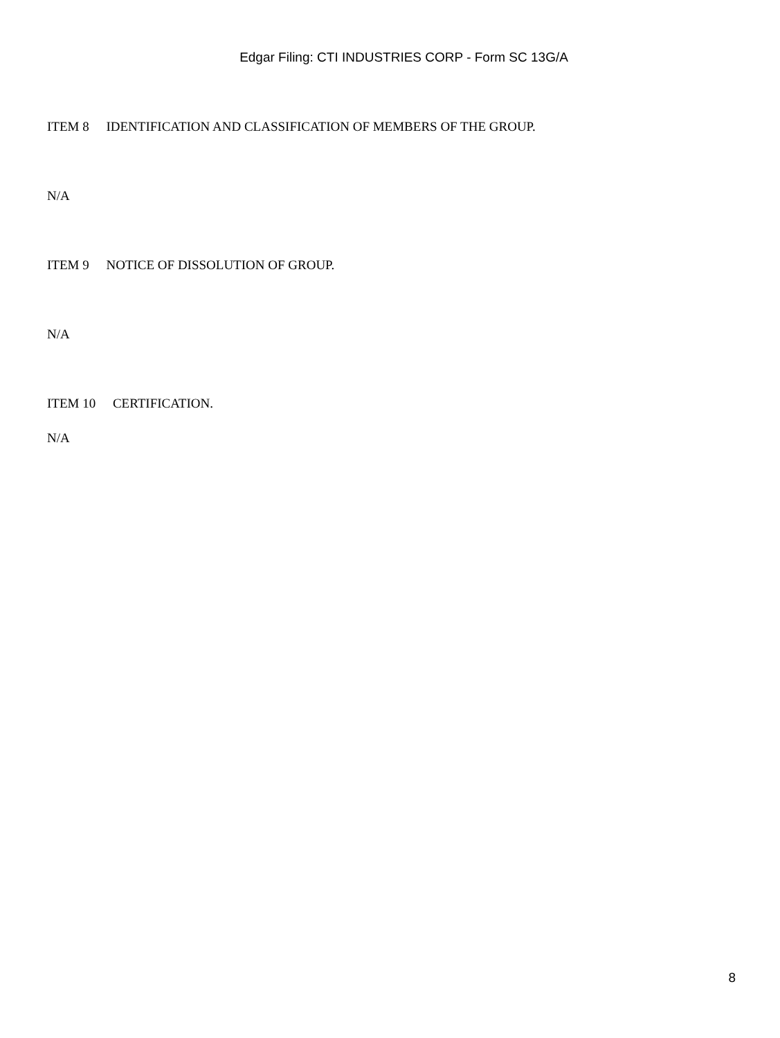Edgar Filing: CTI INDUSTRIES CORP - Form SC 13G/A
ITEM 8 IDENTIFICATION AND CLASSIFICATION OF MEMBERS OF THE GROUP.
N/A
ITEM 9 NOTICE OF DISSOLUTION OF GROUP.
N/A
ITEM 10 CERTIFICATION.
N/A
8